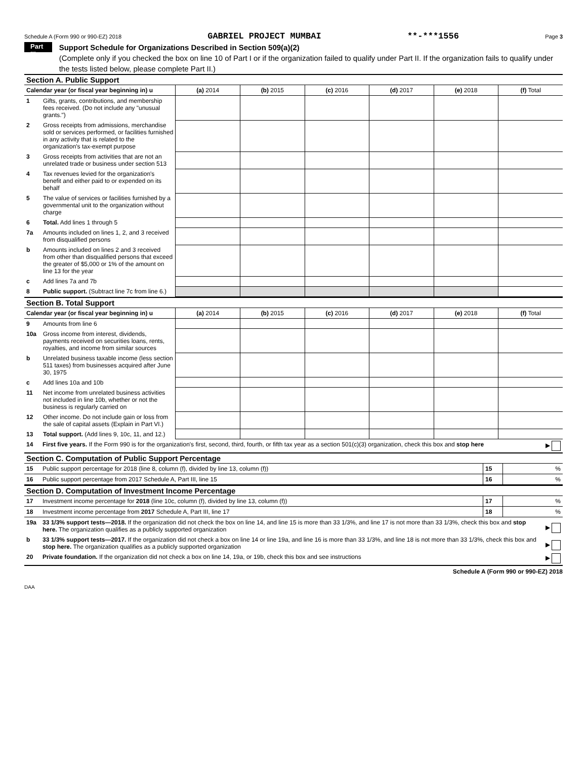Schedule A (Form 990 or 990-EZ) 2018 GABRIEL PROJECT MUMBAI **-***1556 Page 3
Part III
Support Schedule for Organizations Described in Section 509(a)(2)
(Complete only if you checked the box on line 10 of Part I or if the organization failed to qualify under Part II. If the organization fails to qualify under the tests listed below, please complete Part II.)
Section A. Public Support
| Calendar year (or fiscal year beginning in) u | | (a) 2014 | (b) 2015 | (c) 2016 | (d) 2017 | (e) 2018 | (f) Total |
| --- | --- | --- | --- | --- | --- | --- | --- |
| 1 | Gifts, grants, contributions, and membership fees received. (Do not include any "unusual grants.") | | | | | | |
| 2 | Gross receipts from admissions, merchandise sold or services performed, or facilities furnished in any activity that is related to the organization's tax-exempt purpose | | | | | | |
| 3 | Gross receipts from activities that are not an unrelated trade or business under section 513 | | | | | | |
| 4 | Tax revenues levied for the organization's benefit and either paid to or expended on its behalf | | | | | | |
| 5 | The value of services or facilities furnished by a governmental unit to the organization without charge | | | | | | |
| 6 | Total. Add lines 1 through 5 | | | | | | |
| 7a | Amounts included on lines 1, 2, and 3 received from disqualified persons | | | | | | |
| b | Amounts included on lines 2 and 3 received from other than disqualified persons that exceed the greater of $5,000 or 1% of the amount on line 13 for the year | | | | | | |
| c | Add lines 7a and 7b | | | | | | |
| 8 | Public support. (Subtract line 7c from line 6.) | | | | | | |
Section B. Total Support
| Calendar year (or fiscal year beginning in) u | | (a) 2014 | (b) 2015 | (c) 2016 | (d) 2017 | (e) 2018 | (f) Total |
| --- | --- | --- | --- | --- | --- | --- | --- |
| 9 | Amounts from line 6 | | | | | | |
| 10a | Gross income from interest, dividends, payments received on securities loans, rents, royalties, and income from similar sources | | | | | | |
| b | Unrelated business taxable income (less section 511 taxes) from businesses acquired after June 30, 1975 | | | | | | |
| c | Add lines 10a and 10b | | | | | | |
| 11 | Net income from unrelated business activities not included in line 10b, whether or not the business is regularly carried on | | | | | | |
| 12 | Other income. Do not include gain or loss from the sale of capital assets (Explain in Part VI.) | | | | | | |
| 13 | Total support. (Add lines 9, 10c, 11, and 12.) | | | | | | |
| 14 | First five years. If the Form 990 is for the organization's first, second, third, fourth, or fifth tax year as a section 501(c)(3) organization, check this box and stop here | ▶ |
Section C. Computation of Public Support Percentage
| 15 | Public support percentage for 2018 (line 8, column (f), divided by line 13, column (f)) | 15 | % |
| 16 | Public support percentage from 2017 Schedule A, Part III, line 15 | 16 | % |
Section D. Computation of Investment Income Percentage
| 17 | Investment income percentage for 2018 (line 10c, column (f), divided by line 13, column (f)) | 17 | % |
| 18 | Investment income percentage from 2017 Schedule A, Part III, line 17 | 18 | % |
| 19a | 33 1/3% support tests—2018. If the organization did not check the box on line 14, and line 15 is more than 33 1/3%, and line 17 is not more than 33 1/3%, check this box and stop here. The organization qualifies as a publicly supported organization | ▶ |
| b | 33 1/3% support tests—2017. If the organization did not check a box on line 14 or line 19a, and line 16 is more than 33 1/3%, and line 18 is not more than 33 1/3%, check this box and stop here. The organization qualifies as a publicly supported organization | ▶ |
| 20 | Private foundation. If the organization did not check a box on line 14, 19a, or 19b, check this box and see instructions | ▶ |
Schedule A (Form 990 or 990-EZ) 2018
DAA